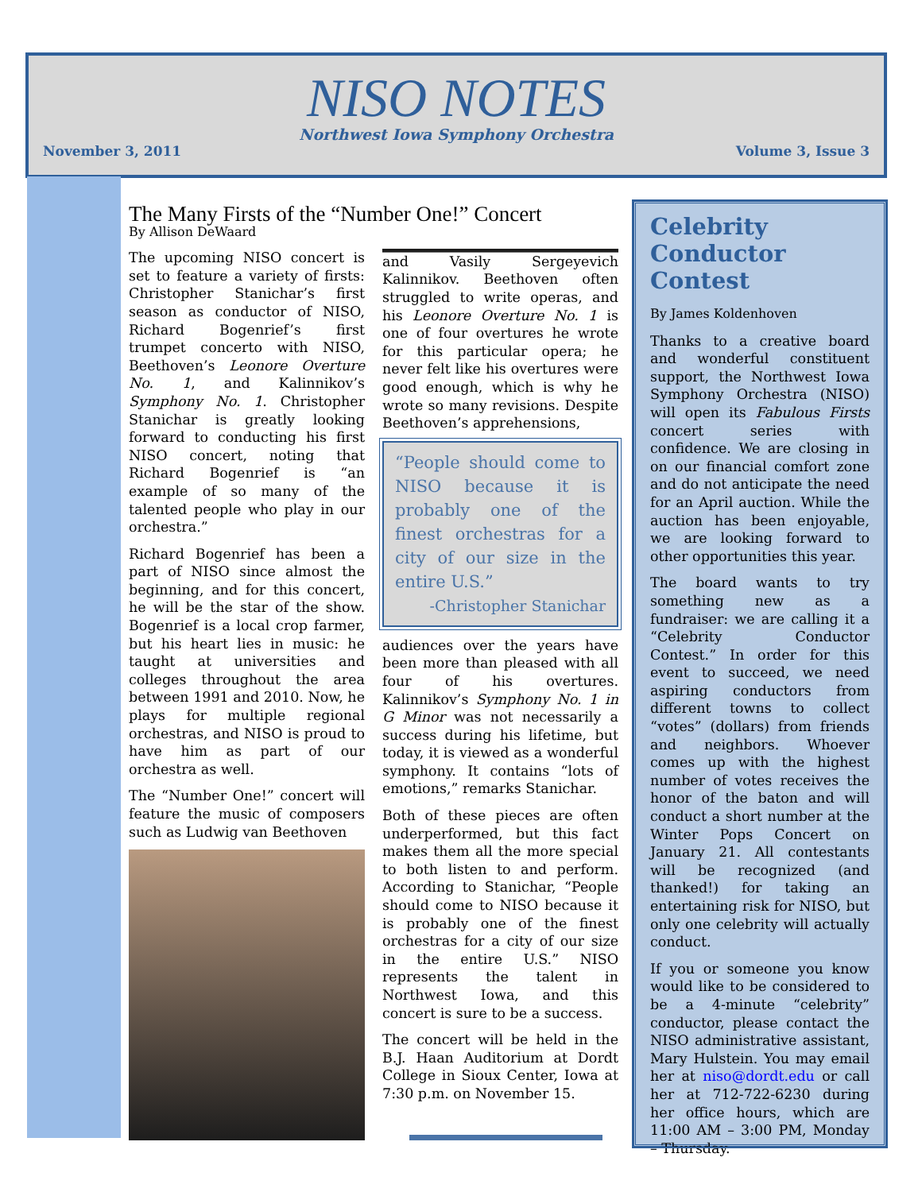NISO NOTES
Northwest Iowa Symphony Orchestra
November 3, 2011 Volume 3, Issue 3
The Many Firsts of the “Number One!” Concert
By Allison DeWaard
The upcoming NISO concert is set to feature a variety of firsts: Christopher Stanichar’s first season as conductor of NISO, Richard Bogenrief’s first trumpet concerto with NISO, Beethoven’s Leonore Overture No. 1, and Kalinnikov’s Symphony No. 1. Christopher Stanichar is greatly looking forward to conducting his first NISO concert, noting that Richard Bogenrief is “an example of so many of the talented people who play in our orchestra.”
Richard Bogenrief has been a part of NISO since almost the beginning, and for this concert, he will be the star of the show. Bogenrief is a local crop farmer, but his heart lies in music: he taught at universities and colleges throughout the area between 1991 and 2010. Now, he plays for multiple regional orchestras, and NISO is proud to have him as part of our orchestra as well.
The “Number One!” concert will feature the music of composers such as Ludwig van Beethoven
and Vasily Sergeyevich Kalinnikov. Beethoven often struggled to write operas, and his Leonore Overture No. 1 is one of four overtures he wrote for this particular opera; he never felt like his overtures were good enough, which is why he wrote so many revisions. Despite Beethoven’s apprehensions,
“People should come to NISO because it is probably one of the finest orchestras for a city of our size in the entire U.S.”
-Christopher Stanichar
audiences over the years have been more than pleased with all four of his overtures. Kalinnikov’s Symphony No. 1 in G Minor was not necessarily a success during his lifetime, but today, it is viewed as a wonderful symphony. It contains “lots of emotions,” remarks Stanichar.
Both of these pieces are often underperformed, but this fact makes them all the more special to both listen to and perform. According to Stanichar, “People should come to NISO because it is probably one of the finest orchestras for a city of our size in the entire U.S.” NISO represents the talent in Northwest Iowa, and this concert is sure to be a success.
The concert will be held in the B.J. Haan Auditorium at Dordt College in Sioux Center, Iowa at 7:30 p.m. on November 15.
Celebrity Conductor Contest
By James Koldenhoven
Thanks to a creative board and wonderful constituent support, the Northwest Iowa Symphony Orchestra (NISO) will open its Fabulous Firsts concert series with confidence. We are closing in on our financial comfort zone and do not anticipate the need for an April auction. While the auction has been enjoyable, we are looking forward to other opportunities this year.
The board wants to try something new as a fundraiser: we are calling it a “Celebrity Conductor Contest.” In order for this event to succeed, we need aspiring conductors from different towns to collect “votes” (dollars) from friends and neighbors. Whoever comes up with the highest number of votes receives the honor of the baton and will conduct a short number at the Winter Pops Concert on January 21. All contestants will be recognized (and thanked!) for taking an entertaining risk for NISO, but only one celebrity will actually conduct.
If you or someone you know would like to be considered to be a 4-minute “celebrity” conductor, please contact the NISO administrative assistant, Mary Hulstein. You may email her at niso@dordt.edu or call her at 712-722-6230 during her office hours, which are 11:00 AM – 3:00 PM, Monday – Thursday.